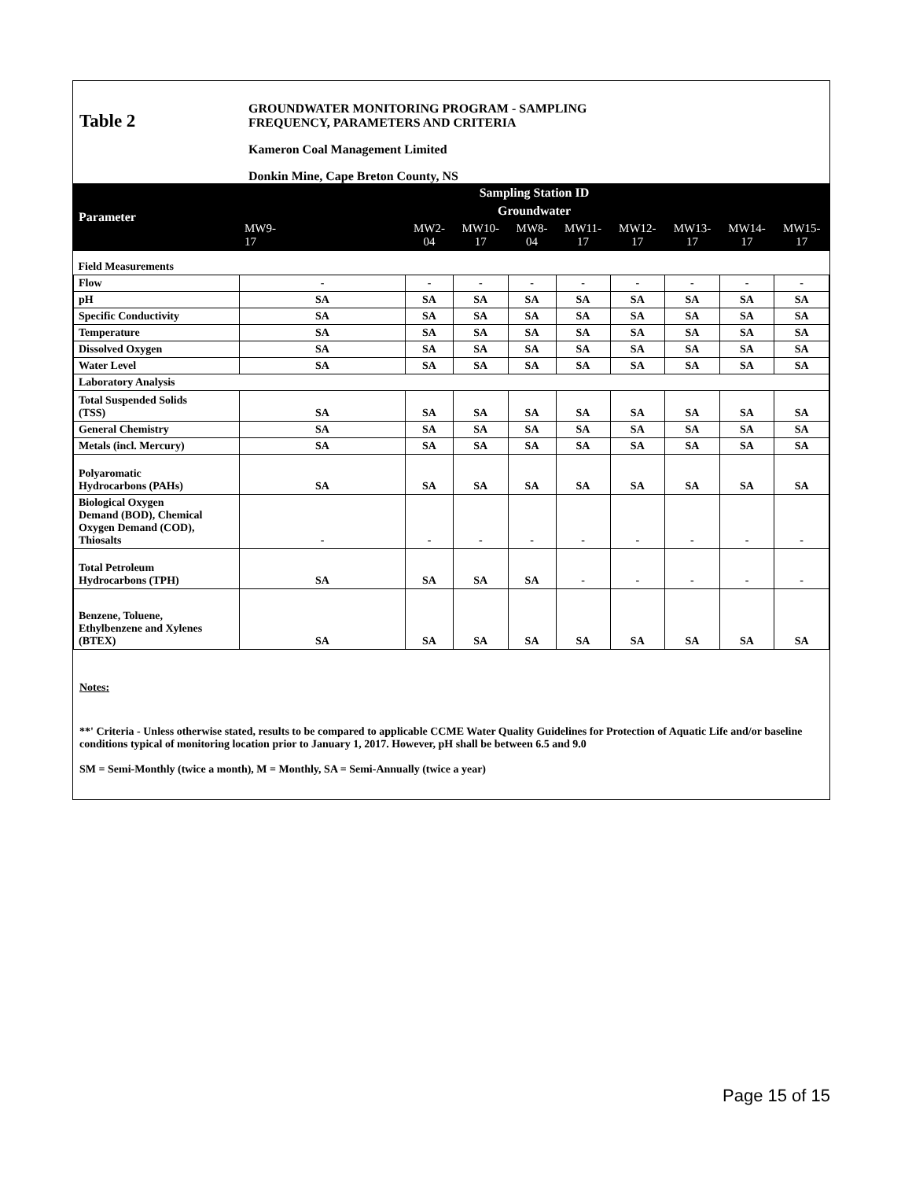Table 2
GROUNDWATER MONITORING PROGRAM - SAMPLING
FREQUENCY, PARAMETERS AND CRITERIA
Kameron Coal Management Limited
Donkin Mine, Cape Breton County, NS
| Parameter | Sampling Station ID | | | | | | | | |
| --- | --- | --- | --- | --- | --- | --- | --- | --- | --- |
| | Groundwater | | | | | | | | |
| | MW9- 17 | MW2- 04 | MW10- 17 | MW8- 04 | MW11- 17 | MW12- 17 | MW13- 17 | MW14- 17 | MW15- 17 |
| Field Measurements | | | | | | | | | |
| Flow | - | - | - | - | - | - | - | - | - |
| pH | SA | SA | SA | SA | SA | SA | SA | SA | SA |
| Specific Conductivity | SA | SA | SA | SA | SA | SA | SA | SA | SA |
| Temperature | SA | SA | SA | SA | SA | SA | SA | SA | SA |
| Dissolved Oxygen | SA | SA | SA | SA | SA | SA | SA | SA | SA |
| Water Level | SA | SA | SA | SA | SA | SA | SA | SA | SA |
| Laboratory Analysis | | | | | | | | | |
| Total Suspended Solids (TSS) | SA | SA | SA | SA | SA | SA | SA | SA | SA |
| General Chemistry | SA | SA | SA | SA | SA | SA | SA | SA | SA |
| Metals (incl. Mercury) | SA | SA | SA | SA | SA | SA | SA | SA | SA |
| Polyaromatic Hydrocarbons (PAHs) | SA | SA | SA | SA | SA | SA | SA | SA | SA |
| Biological Oxygen Demand (BOD), Chemical Oxygen Demand (COD), Thiosalts | - | - | - | - | - | - | - | - | - |
| Total Petroleum Hydrocarbons (TPH) | SA | SA | SA | SA | - | - | - | - | - |
| Benzene, Toluene, Ethylbenzene and Xylenes (BTEX) | SA | SA | SA | SA | SA | SA | SA | SA | SA |
Notes:
**' Criteria - Unless otherwise stated, results to be compared to applicable CCME Water Quality Guidelines for Protection of Aquatic Life and/or baseline conditions typical of monitoring location prior to January 1, 2017. However, pH shall be between 6.5 and 9.0
SM = Semi-Monthly (twice a month), M = Monthly, SA = Semi-Annually (twice a year)
Page 15 of 15